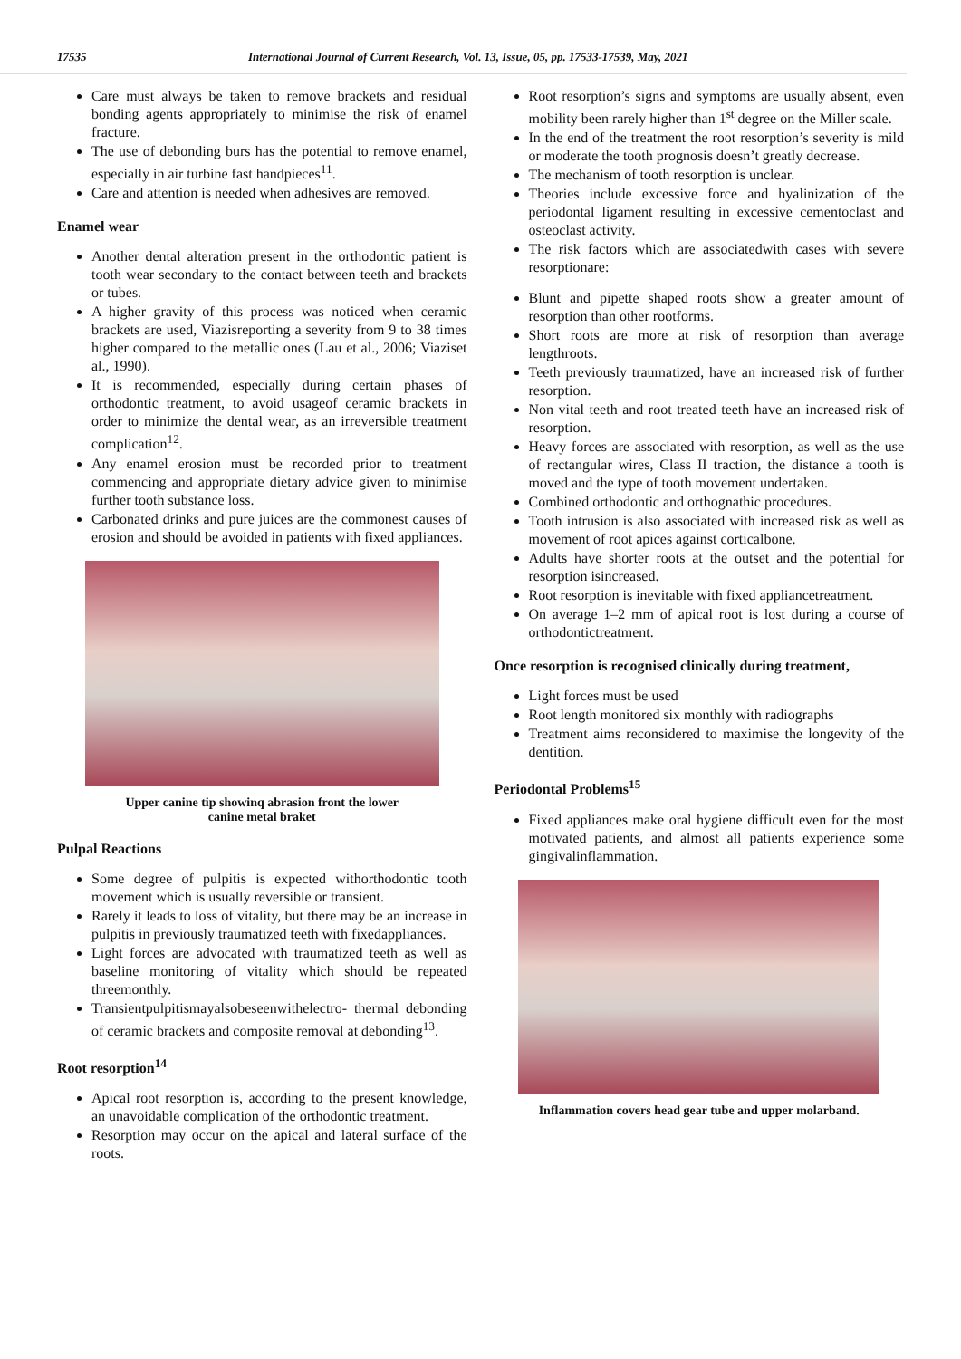17535 International Journal of Current Research, Vol. 13, Issue, 05, pp. 17533-17539, May, 2021
Care must always be taken to remove brackets and residual bonding agents appropriately to minimise the risk of enamel fracture.
The use of debonding burs has the potential to remove enamel, especially in air turbine fast handpieces<sup>11</sup>.
Care and attention is needed when adhesives are removed.
Enamel wear
Another dental alteration present in the orthodontic patient is tooth wear secondary to the contact between teeth and brackets or tubes.
A higher gravity of this process was noticed when ceramic brackets are used, Viazisreporting a severity from 9 to 38 times higher compared to the metallic ones (Lau et al., 2006; Viaziset al., 1990).
It is recommended, especially during certain phases of orthodontic treatment, to avoid usageof ceramic brackets in order to minimize the dental wear, as an irreversible treatment complication<sup>12</sup>.
Any enamel erosion must be recorded prior to treatment commencing and appropriate dietary advice given to minimise further tooth substance loss.
Carbonated drinks and pure juices are the commonest causes of erosion and should be avoided in patients with fixed appliances.
Upper canine tip showinq abrasion front the lower
canine metal braket
Pulpal Reactions
Some degree of pulpitis is expected withorthodontic tooth movement which is usually reversible or transient.
Rarely it leads to loss of vitality, but there may be an increase in pulpitis in previously traumatized teeth with fixedappliances.
Light forces are advocated with traumatized teeth as well as baseline monitoring of vitality which should be repeated threemonthly.
Transientpulpitismayalsobeseenwithelectro- thermal debonding of ceramic brackets and composite removal at debonding<sup>13</sup>.
Root resorption<sup>14</sup>
Apical root resorption is, according to the present knowledge, an unavoidable complication of the orthodontic treatment.
Resorption may occur on the apical and lateral surface of the roots.
Root resorption’s signs and symptoms are usually absent, even mobility been rarely higher than 1<sup>st</sup> degree on the Miller scale.
In the end of the treatment the root resorption’s severity is mild or moderate the tooth prognosis doesn’t greatly decrease.
The mechanism of tooth resorption is unclear.
Theories include excessive force and hyalinization of the periodontal ligament resulting in excessive cementoclast and osteoclast activity.
The risk factors which are associatedwith cases with severe resorptionare:
Blunt and pipette shaped roots show a greater amount of resorption than other rootforms.
Short roots are more at risk of resorption than average lengthroots.
Teeth previously traumatized, have an increased risk of further resorption.
Non vital teeth and root treated teeth have an increased risk of resorption.
Heavy forces are associated with resorption, as well as the use of rectangular wires, Class II traction, the distance a tooth is moved and the type of tooth movement undertaken.
Combined orthodontic and orthognathic procedures.
Tooth intrusion is also associated with increased risk as well as movement of root apices against corticalbone.
Adults have shorter roots at the outset and the potential for resorption isincreased.
Root resorption is inevitable with fixed appliancetreatment.
On average 1–2 mm of apical root is lost during a course of orthodontictreatment.
Once resorption is recognised clinically during treatment,
Light forces must be used
Root length monitored six monthly with radiographs
Treatment aims reconsidered to maximise the longevity of the dentition.
Periodontal Problems<sup>15</sup>
Fixed appliances make oral hygiene difficult even for the most motivated patients, and almost all patients experience some gingivalinflammation.
Inflammation covers head gear tube and upper molarband.